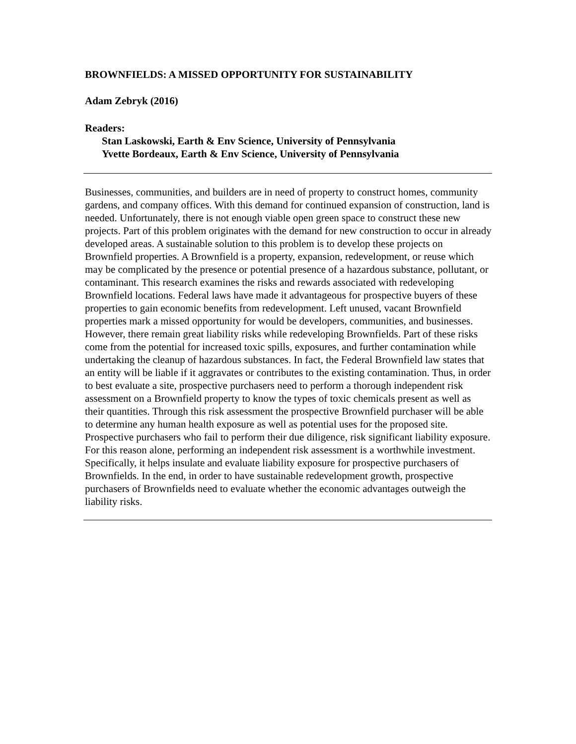BROWNFIELDS: A MISSED OPPORTUNITY FOR SUSTAINABILITY
Adam Zebryk (2016)
Readers:
Stan Laskowski, Earth & Env Science, University of Pennsylvania
Yvette Bordeaux, Earth & Env Science, University of Pennsylvania
Businesses, communities, and builders are in need of property to construct homes, community gardens, and company offices. With this demand for continued expansion of construction, land is needed. Unfortunately, there is not enough viable open green space to construct these new projects. Part of this problem originates with the demand for new construction to occur in already developed areas. A sustainable solution to this problem is to develop these projects on Brownfield properties. A Brownfield is a property, expansion, redevelopment, or reuse which may be complicated by the presence or potential presence of a hazardous substance, pollutant, or contaminant. This research examines the risks and rewards associated with redeveloping Brownfield locations. Federal laws have made it advantageous for prospective buyers of these properties to gain economic benefits from redevelopment. Left unused, vacant Brownfield properties mark a missed opportunity for would be developers, communities, and businesses. However, there remain great liability risks while redeveloping Brownfields. Part of these risks come from the potential for increased toxic spills, exposures, and further contamination while undertaking the cleanup of hazardous substances. In fact, the Federal Brownfield law states that an entity will be liable if it aggravates or contributes to the existing contamination. Thus, in order to best evaluate a site, prospective purchasers need to perform a thorough independent risk assessment on a Brownfield property to know the types of toxic chemicals present as well as their quantities. Through this risk assessment the prospective Brownfield purchaser will be able to determine any human health exposure as well as potential uses for the proposed site. Prospective purchasers who fail to perform their due diligence, risk significant liability exposure. For this reason alone, performing an independent risk assessment is a worthwhile investment. Specifically, it helps insulate and evaluate liability exposure for prospective purchasers of Brownfields. In the end, in order to have sustainable redevelopment growth, prospective purchasers of Brownfields need to evaluate whether the economic advantages outweigh the liability risks.